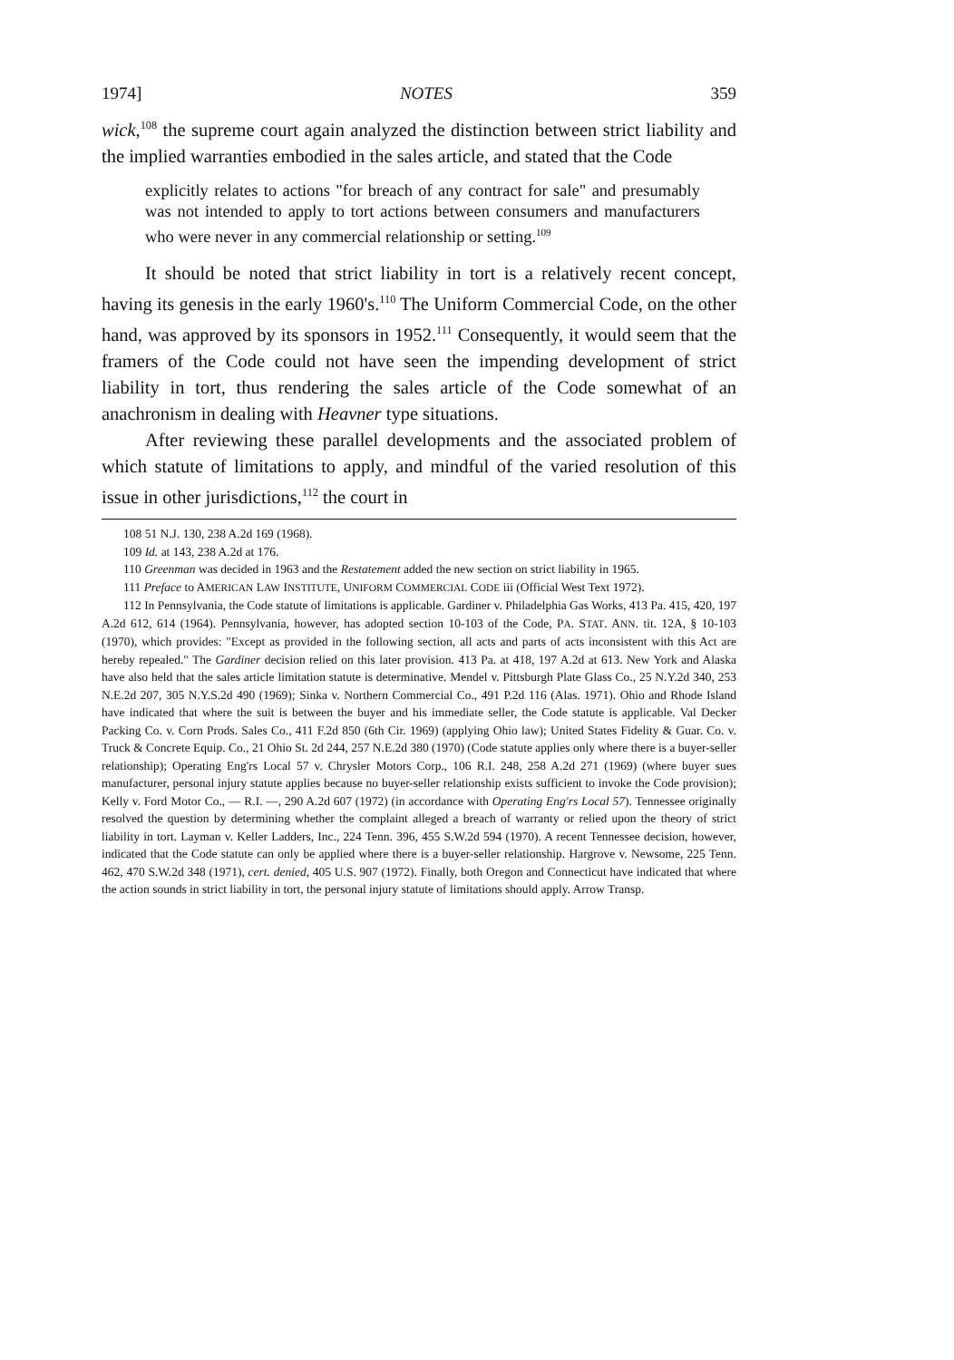1974] NOTES 359
wick,<sup>108</sup> the supreme court again analyzed the distinction between strict liability and the implied warranties embodied in the sales article, and stated that the Code
explicitly relates to actions "for breach of any contract for sale" and presumably was not intended to apply to tort actions between consumers and manufacturers who were never in any commercial relationship or setting.<sup>109</sup>
It should be noted that strict liability in tort is a relatively recent concept, having its genesis in the early 1960's.<sup>110</sup> The Uniform Commercial Code, on the other hand, was approved by its sponsors in 1952.<sup>111</sup> Consequently, it would seem that the framers of the Code could not have seen the impending development of strict liability in tort, thus rendering the sales article of the Code somewhat of an anachronism in dealing with Heavner type situations.
After reviewing these parallel developments and the associated problem of which statute of limitations to apply, and mindful of the varied resolution of this issue in other jurisdictions,<sup>112</sup> the court in
108 51 N.J. 130, 238 A.2d 169 (1968).
109 Id. at 143, 238 A.2d at 176.
110 Greenman was decided in 1963 and the Restatement added the new section on strict liability in 1965.
111 Preface to AMERICAN LAW INSTITUTE, UNIFORM COMMERCIAL CODE iii (Official West Text 1972).
112 In Pennsylvania, the Code statute of limitations is applicable. Gardiner v. Philadelphia Gas Works, 413 Pa. 415, 420, 197 A.2d 612, 614 (1964). Pennsylvania, however, has adopted section 10-103 of the Code, PA. STAT. ANN. tit. 12A, § 10-103 (1970), which provides: "Except as provided in the following section, all acts and parts of acts inconsistent with this Act are hereby repealed." The Gardiner decision relied on this later provision. 413 Pa. at 418, 197 A.2d at 613. New York and Alaska have also held that the sales article limitation statute is determinative. Mendel v. Pittsburgh Plate Glass Co., 25 N.Y.2d 340, 253 N.E.2d 207, 305 N.Y.S.2d 490 (1969); Sinka v. Northern Commercial Co., 491 P.2d 116 (Alas. 1971). Ohio and Rhode Island have indicated that where the suit is between the buyer and his immediate seller, the Code statute is applicable. Val Decker Packing Co. v. Corn Prods. Sales Co., 411 F.2d 850 (6th Cir. 1969) (applying Ohio law); United States Fidelity & Guar. Co. v. Truck & Concrete Equip. Co., 21 Ohio St. 2d 244, 257 N.E.2d 380 (1970) (Code statute applies only where there is a buyer-seller relationship); Operating Eng'rs Local 57 v. Chrysler Motors Corp., 106 R.I. 248, 258 A.2d 271 (1969) (where buyer sues manufacturer, personal injury statute applies because no buyer-seller relationship exists sufficient to invoke the Code provision); Kelly v. Ford Motor Co., — R.I. —, 290 A.2d 607 (1972) (in accordance with Operating Eng'rs Local 57). Tennessee originally resolved the question by determining whether the complaint alleged a breach of warranty or relied upon the theory of strict liability in tort. Layman v. Keller Ladders, Inc., 224 Tenn. 396, 455 S.W.2d 594 (1970). A recent Tennessee decision, however, indicated that the Code statute can only be applied where there is a buyer-seller relationship. Hargrove v. Newsome, 225 Tenn. 462, 470 S.W.2d 348 (1971), cert. denied, 405 U.S. 907 (1972). Finally, both Oregon and Connecticut have indicated that where the action sounds in strict liability in tort, the personal injury statute of limitations should apply. Arrow Transp.